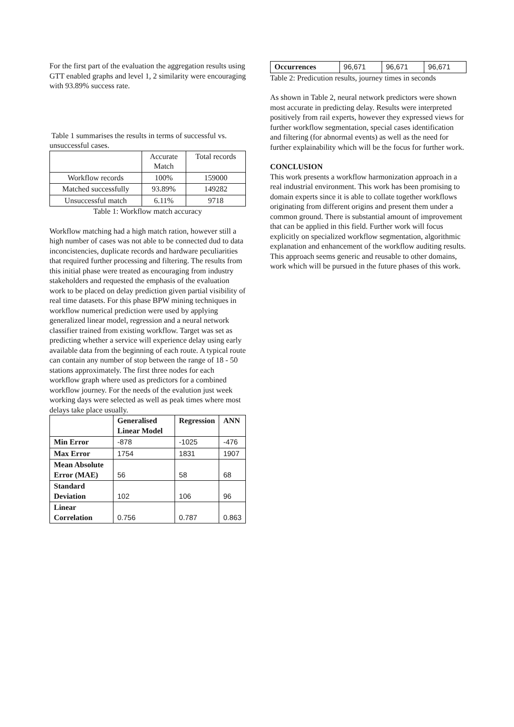For the first part of the evaluation the aggregation results using GTT enabled graphs and level 1, 2 similarity were encouraging with 93.89% success rate.
Table 1 summarises the results in terms of successful vs. unsuccessful cases.
| | Accurate Match | Total records |
| Workflow records | 100% | 159000 |
| Matched successfully | 93.89% | 149282 |
| Unsuccessful match | 6.11% | 9718 |
Table 1: Workflow match accuracy
Workflow matching had a high match ration, however still a high number of cases was not able to be connected dud to data inconcistencies, duplicate records and hardware peculiarities that required further processing and filtering. The results from this initial phase were treated as encouraging from industry stakeholders and requested the emphasis of the evaluation work to be placed on delay prediction given partial visibility of real time datasets. For this phase BPW mining techniques in workflow numerical prediction were used by applying generalized linear model, regression and a neural network classifier trained from existing workflow. Target was set as predicting whether a service will experience delay using early available data from the beginning of each route. A typical route can contain any number of stop between the range of 18 - 50 stations approximately. The first three nodes for each workflow graph where used as predictors for a combined workflow journey. For the needs of the evalution just week working days were selected as well as peak times where most delays take place usually.
| | Generalised Linear Model | Regression | ANN |
| Min Error | -878 | -1025 | -476 |
| Max Error | 1754 | 1831 | 1907 |
| Mean Absolute Error (MAE) | 56 | 58 | 68 |
| Standard Deviation | 102 | 106 | 96 |
| Linear Correlation | 0.756 | 0.787 | 0.863 |
| Occurrences | 96,671 | 96,671 | 96,671 |
Table 2: Predicution results, journey times in seconds
As shown in Table 2, neural network predictors were shown most accurate in predicting delay. Results were interpreted positively from rail experts, however they expressed views for further workflow segmentation, special cases identification and filtering (for abnormal events) as well as the need for further explainability which will be the focus for further work.
CONCLUSION
This work presents a workflow harmonization approach in a real industrial environment. This work has been promising to domain experts since it is able to collate together workflows originating from different origins and present them under a common ground. There is substantial amount of improvement that can be applied in this field. Further work will focus explicitly on specialized workflow segmentation, algorithmic explanation and enhancement of the workflow auditing results. This approach seems generic and reusable to other domains, work which will be pursued in the future phases of this work.